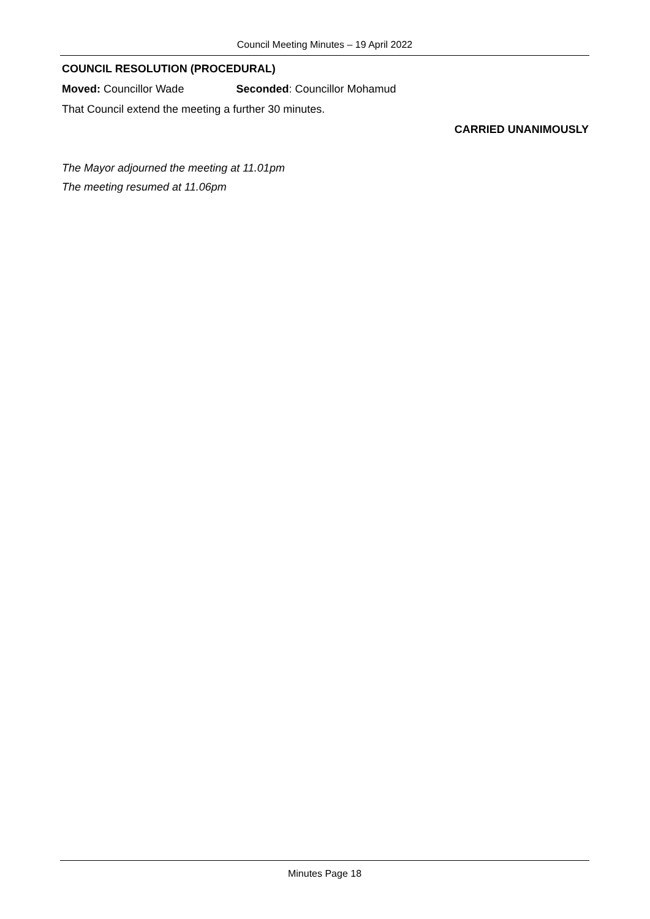Council Meeting Minutes – 19 April 2022
COUNCIL RESOLUTION (PROCEDURAL)
Moved: Councillor Wade Seconded: Councillor Mohamud
That Council extend the meeting a further 30 minutes.
CARRIED UNANIMOUSLY
The Mayor adjourned the meeting at 11.01pm
The meeting resumed at 11.06pm
Minutes Page 18